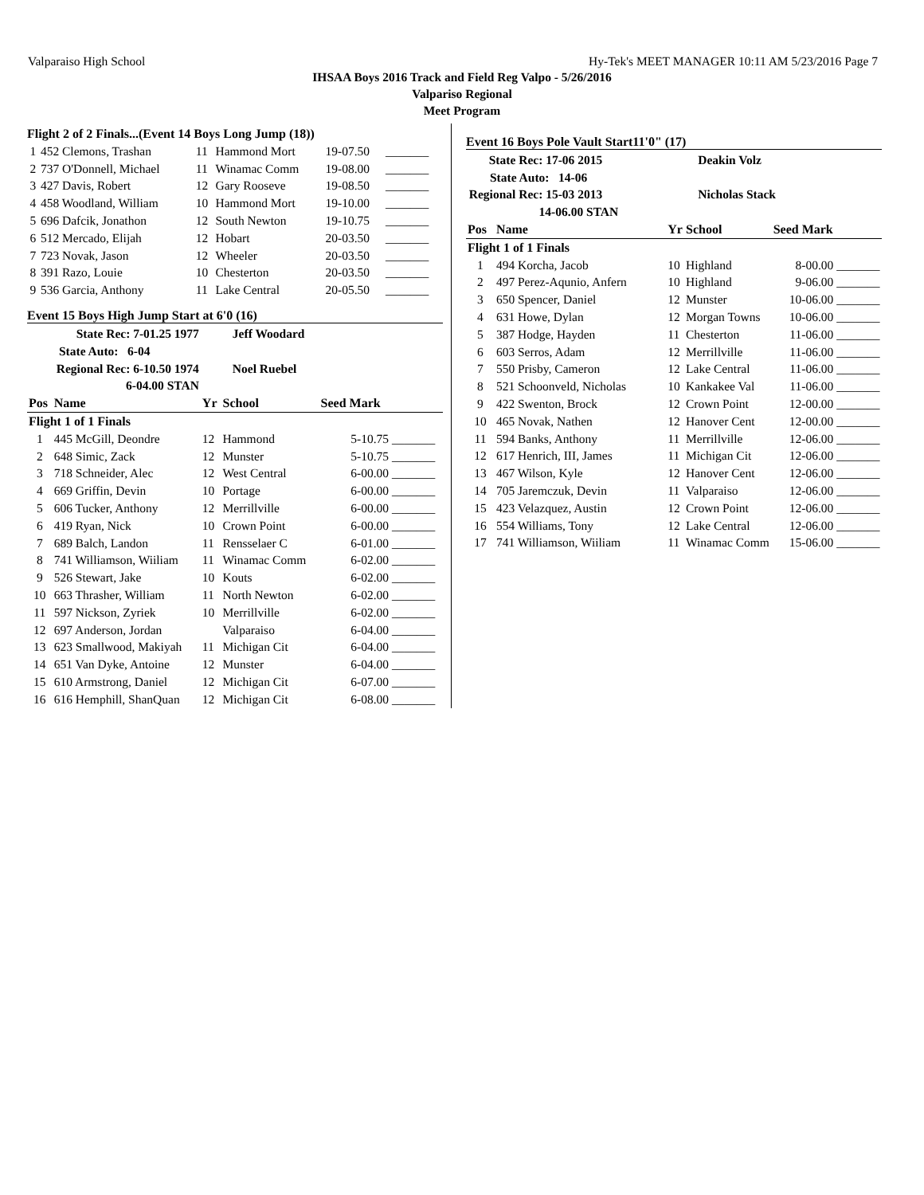Valparaiso High School Hy-Tek's MEET MANAGER 10:11 AM 5/23/2016 Page 7
IHSAA Boys 2016 Track and Field Reg Valpo - 5/26/2016
Valpariso Regional
Meet Program
Flight 2 of 2 Finals...(Event 14 Boys Long Jump (18))
| 1 | 452 Clemons, Trashan | 11 | Hammond Mort | 19-07.50 | _______ |
| 2 | 737 O'Donnell, Michael | 11 | Winamac Comm | 19-08.00 | _______ |
| 3 | 427 Davis, Robert | 12 | Gary Rooseve | 19-08.50 | _______ |
| 4 | 458 Woodland, William | 10 | Hammond Mort | 19-10.00 | _______ |
| 5 | 696 Dafcik, Jonathon | 12 | South Newton | 19-10.75 | _______ |
| 6 | 512 Mercado, Elijah | 12 | Hobart | 20-03.50 | _______ |
| 7 | 723 Novak, Jason | 12 | Wheeler | 20-03.50 | _______ |
| 8 | 391 Razo, Louie | 10 | Chesterton | 20-03.50 | _______ |
| 9 | 536 Garcia, Anthony | 11 | Lake Central | 20-05.50 | _______ |
Event 15 Boys High Jump Start at 6'0 (16)
| State Rec: 7-01.25 1977 | | Jeff Woodard | | | |
| State Auto: 6-04 | | | | | |
| Regional Rec: 6-10.50 1974 | | Noel Ruebel | | | |
| 6-04.00 STAN | | | | | |
| Pos | Name | Yr | School | Seed Mark | |
| Flight 1 of 1 Finals | | | | | |
| 1 | 445 McGill, Deondre | 12 | Hammond | 5-10.75 | _______ |
| 2 | 648 Simic, Zack | 12 | Munster | 5-10.75 | _______ |
| 3 | 718 Schneider, Alec | 12 | West Central | 6-00.00 | _______ |
| 4 | 669 Griffin, Devin | 10 | Portage | 6-00.00 | _______ |
| 5 | 606 Tucker, Anthony | 12 | Merrillville | 6-00.00 | _______ |
| 6 | 419 Ryan, Nick | 10 | Crown Point | 6-00.00 | _______ |
| 7 | 689 Balch, Landon | 11 | Rensselaer C | 6-01.00 | _______ |
| 8 | 741 Williamson, Wiiliam | 11 | Winamac Comm | 6-02.00 | _______ |
| 9 | 526 Stewart, Jake | 10 | Kouts | 6-02.00 | _______ |
| 10 | 663 Thrasher, William | 11 | North Newton | 6-02.00 | _______ |
| 11 | 597 Nickson, Zyriek | 10 | Merrillville | 6-02.00 | _______ |
| 12 | 697 Anderson, Jordan | | Valparaiso | 6-04.00 | _______ |
| 13 | 623 Smallwood, Makiyah | 11 | Michigan Cit | 6-04.00 | _______ |
| 14 | 651 Van Dyke, Antoine | 12 | Munster | 6-04.00 | _______ |
| 15 | 610 Armstrong, Daniel | 12 | Michigan Cit | 6-07.00 | _______ |
| 16 | 616 Hemphill, ShanQuan | 12 | Michigan Cit | 6-08.00 | _______ |
Event 16 Boys Pole Vault Start11'0" (17)
| State Rec: 17-06 2015 | | Deakin Volz | | | |
| State Auto: 14-06 | | | | | |
| Regional Rec: 15-03 2013 | | Nicholas Stack | | | |
| 14-06.00 STAN | | | | | |
| Pos | Name | Yr | School | Seed Mark | |
| Flight 1 of 1 Finals | | | | | |
| 1 | 494 Korcha, Jacob | 10 | Highland | 8-00.00 | _______ |
| 2 | 497 Perez-Aqunio, Anfern | 10 | Highland | 9-06.00 | _______ |
| 3 | 650 Spencer, Daniel | 12 | Munster | 10-06.00 | _______ |
| 4 | 631 Howe, Dylan | 12 | Morgan Towns | 10-06.00 | _______ |
| 5 | 387 Hodge, Hayden | 11 | Chesterton | 11-06.00 | _______ |
| 6 | 603 Serros, Adam | 12 | Merrillville | 11-06.00 | _______ |
| 7 | 550 Prisby, Cameron | 12 | Lake Central | 11-06.00 | _______ |
| 8 | 521 Schoonveld, Nicholas | 10 | Kankakee Val | 11-06.00 | _______ |
| 9 | 422 Swenton, Brock | 12 | Crown Point | 12-00.00 | _______ |
| 10 | 465 Novak, Nathen | 12 | Hanover Cent | 12-00.00 | _______ |
| 11 | 594 Banks, Anthony | 11 | Merrillville | 12-06.00 | _______ |
| 12 | 617 Henrich, III, James | 11 | Michigan Cit | 12-06.00 | _______ |
| 13 | 467 Wilson, Kyle | 12 | Hanover Cent | 12-06.00 | _______ |
| 14 | 705 Jaremczuk, Devin | 11 | Valparaiso | 12-06.00 | _______ |
| 15 | 423 Velazquez, Austin | 12 | Crown Point | 12-06.00 | _______ |
| 16 | 554 Williams, Tony | 12 | Lake Central | 12-06.00 | _______ |
| 17 | 741 Williamson, Wiiliam | 11 | Winamac Comm | 15-06.00 | _______ |